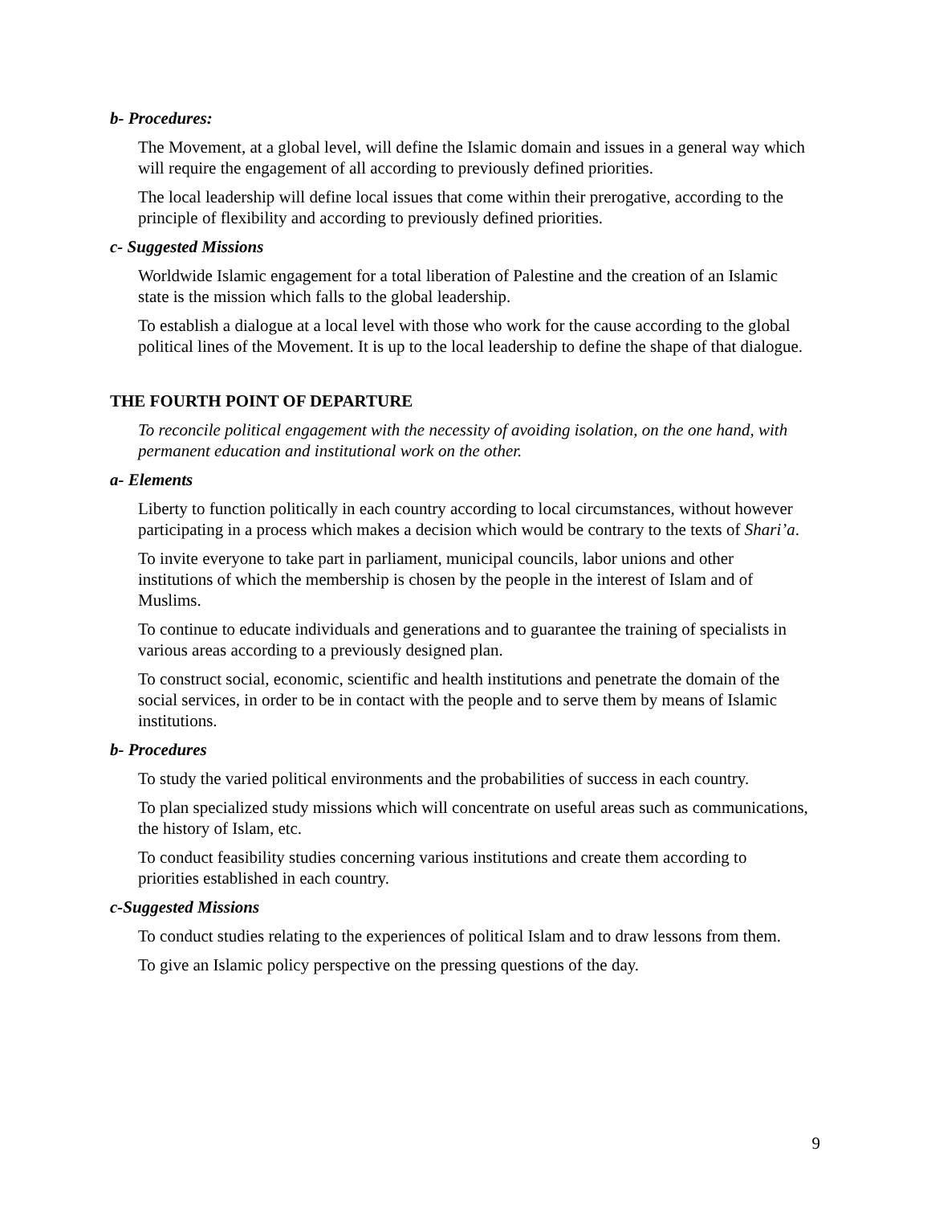b- Procedures:
The Movement, at a global level, will define the Islamic domain and issues in a general way which will require the engagement of all according to previously defined priorities.
The local leadership will define local issues that come within their prerogative, according to the principle of flexibility and according to previously defined priorities.
c- Suggested Missions
Worldwide Islamic engagement for a total liberation of Palestine and the creation of an Islamic state is the mission which falls to the global leadership.
To establish a dialogue at a local level with those who work for the cause according to the global political lines of the Movement. It is up to the local leadership to define the shape of that dialogue.
THE FOURTH POINT OF DEPARTURE
To reconcile political engagement with the necessity of avoiding isolation, on the one hand, with permanent education and institutional work on the other.
a- Elements
Liberty to function politically in each country according to local circumstances, without however participating in a process which makes a decision which would be contrary to the texts of Shari’a.
To invite everyone to take part in parliament, municipal councils, labor unions and other institutions of which the membership is chosen by the people in the interest of Islam and of Muslims.
To continue to educate individuals and generations and to guarantee the training of specialists in various areas according to a previously designed plan.
To construct social, economic, scientific and health institutions and penetrate the domain of the social services, in order to be in contact with the people and to serve them by means of Islamic institutions.
b- Procedures
To study the varied political environments and the probabilities of success in each country.
To plan specialized study missions which will concentrate on useful areas such as communications, the history of Islam, etc.
To conduct feasibility studies concerning various institutions and create them according to priorities established in each country.
c-Suggested Missions
To conduct studies relating to the experiences of political Islam and to draw lessons from them.
To give an Islamic policy perspective on the pressing questions of the day.
9